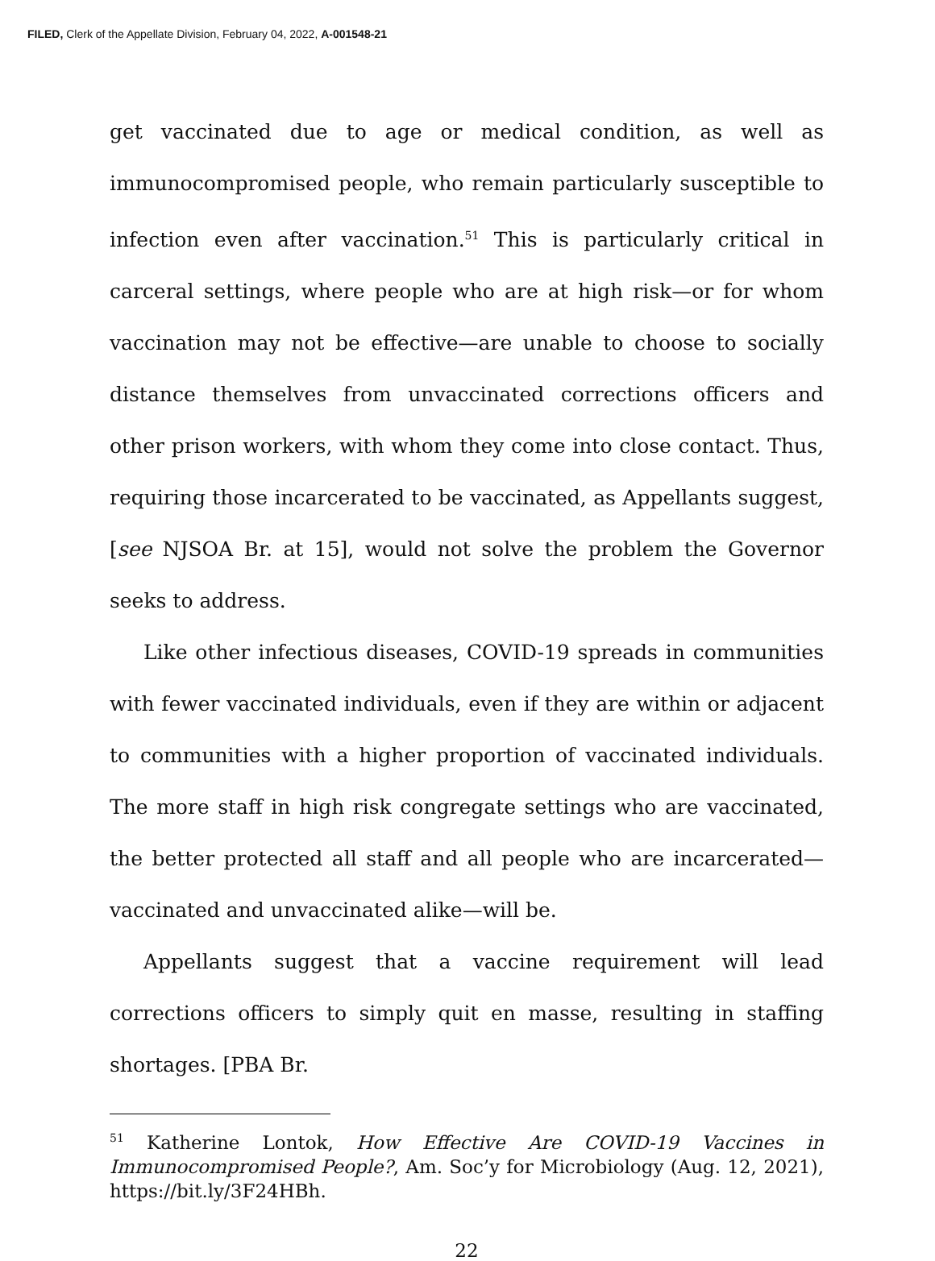FILED, Clerk of the Appellate Division, February 04, 2022, A-001548-21
get vaccinated due to age or medical condition, as well as immunocompromised people, who remain particularly susceptible to infection even after vaccination.<sup>51</sup> This is particularly critical in carceral settings, where people who are at high risk—or for whom vaccination may not be effective—are unable to choose to socially distance themselves from unvaccinated corrections officers and other prison workers, with whom they come into close contact. Thus, requiring those incarcerated to be vaccinated, as Appellants suggest, [see NJSOA Br. at 15], would not solve the problem the Governor seeks to address.
Like other infectious diseases, COVID-19 spreads in communities with fewer vaccinated individuals, even if they are within or adjacent to communities with a higher proportion of vaccinated individuals. The more staff in high risk congregate settings who are vaccinated, the better protected all staff and all people who are incarcerated—vaccinated and unvaccinated alike—will be.
Appellants suggest that a vaccine requirement will lead corrections officers to simply quit en masse, resulting in staffing shortages. [PBA Br.
<sup>51</sup> Katherine Lontok, How Effective Are COVID-19 Vaccines in Immunocompromised People?, Am. Soc’y for Microbiology (Aug. 12, 2021), https://bit.ly/3F24HBh.
22